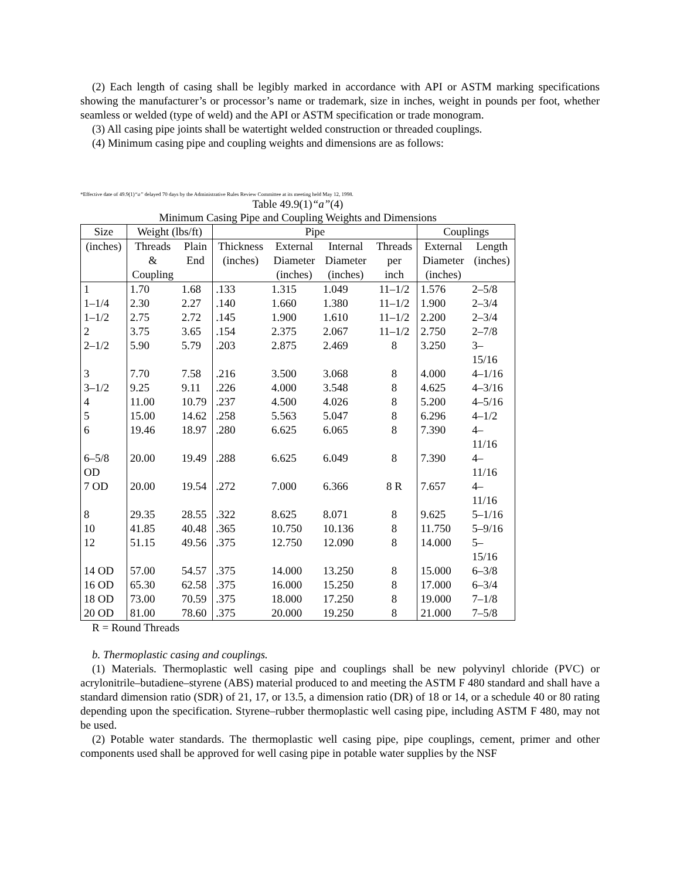(2) Each length of casing shall be legibly marked in accordance with API or ASTM marking specifications showing the manufacturer’s or processor’s name or trademark, size in inches, weight in pounds per foot, whether seamless or welded (type of weld) and the API or ASTM specification or trade monogram.
(3) All casing pipe joints shall be watertight welded construction or threaded couplings.
(4) Minimum casing pipe and coupling weights and dimensions are as follows:
*Effective date of 49.9(1)“a” delayed 70 days by the Administrative Rules Review Committee at its meeting held May 12, 1998.
Table 49.9(1)“a”(4)
Minimum Casing Pipe and Coupling Weights and Dimensions
| Size | Weight (lbs/ft) | | Pipe | | | | Couplings | |
| (inches) | Threads & Coupling | Plain End | Thickness (inches) | External Diameter (inches) | Internal Diameter (inches) | Threads per inch | External Diameter (inches) | Length (inches) |
| 1 | 1.70 | 1.68 | .133 | 1.315 | 1.049 | 11–1/2 | 1.576 | 2–5/8 |
| 1–1/4 | 2.30 | 2.27 | .140 | 1.660 | 1.380 | 11–1/2 | 1.900 | 2–3/4 |
| 1–1/2 | 2.75 | 2.72 | .145 | 1.900 | 1.610 | 11–1/2 | 2.200 | 2–3/4 |
| 2 | 3.75 | 3.65 | .154 | 2.375 | 2.067 | 11–1/2 | 2.750 | 2–7/8 |
| 2–1/2 | 5.90 | 5.79 | .203 | 2.875 | 2.469 | 8 | 3.250 | 3– 15/16 |
| 3 | 7.70 | 7.58 | .216 | 3.500 | 3.068 | 8 | 4.000 | 4–1/16 |
| 3–1/2 | 9.25 | 9.11 | .226 | 4.000 | 3.548 | 8 | 4.625 | 4–3/16 |
| 4 | 11.00 | 10.79 | .237 | 4.500 | 4.026 | 8 | 5.200 | 4–5/16 |
| 5 | 15.00 | 14.62 | .258 | 5.563 | 5.047 | 8 | 6.296 | 4–1/2 |
| 6 | 19.46 | 18.97 | .280 | 6.625 | 6.065 | 8 | 7.390 | 4– 11/16 |
| 6–5/8 OD | 20.00 | 19.49 | .288 | 6.625 | 6.049 | 8 | 7.390 | 4– 11/16 |
| 7 OD | 20.00 | 19.54 | .272 | 7.000 | 6.366 | 8 R | 7.657 | 4– 11/16 |
| 8 | 29.35 | 28.55 | .322 | 8.625 | 8.071 | 8 | 9.625 | 5–1/16 |
| 10 | 41.85 | 40.48 | .365 | 10.750 | 10.136 | 8 | 11.750 | 5–9/16 |
| 12 | 51.15 | 49.56 | .375 | 12.750 | 12.090 | 8 | 14.000 | 5– 15/16 |
| 14 OD | 57.00 | 54.57 | .375 | 14.000 | 13.250 | 8 | 15.000 | 6–3/8 |
| 16 OD | 65.30 | 62.58 | .375 | 16.000 | 15.250 | 8 | 17.000 | 6–3/4 |
| 18 OD | 73.00 | 70.59 | .375 | 18.000 | 17.250 | 8 | 19.000 | 7–1/8 |
| 20 OD | 81.00 | 78.60 | .375 | 20.000 | 19.250 | 8 | 21.000 | 7–5/8 |
R = Round Threads
b. Thermoplastic casing and couplings.
(1) Materials. Thermoplastic well casing pipe and couplings shall be new polyvinyl chloride (PVC) or acrylonitrile–butadiene–styrene (ABS) material produced to and meeting the ASTM F 480 standard and shall have a standard dimension ratio (SDR) of 21, 17, or 13.5, a dimension ratio (DR) of 18 or 14, or a schedule 40 or 80 rating depending upon the specification. Styrene–rubber thermoplastic well casing pipe, including ASTM F 480, may not be used.
(2) Potable water standards. The thermoplastic well casing pipe, pipe couplings, cement, primer and other components used shall be approved for well casing pipe in potable water supplies by the NSF